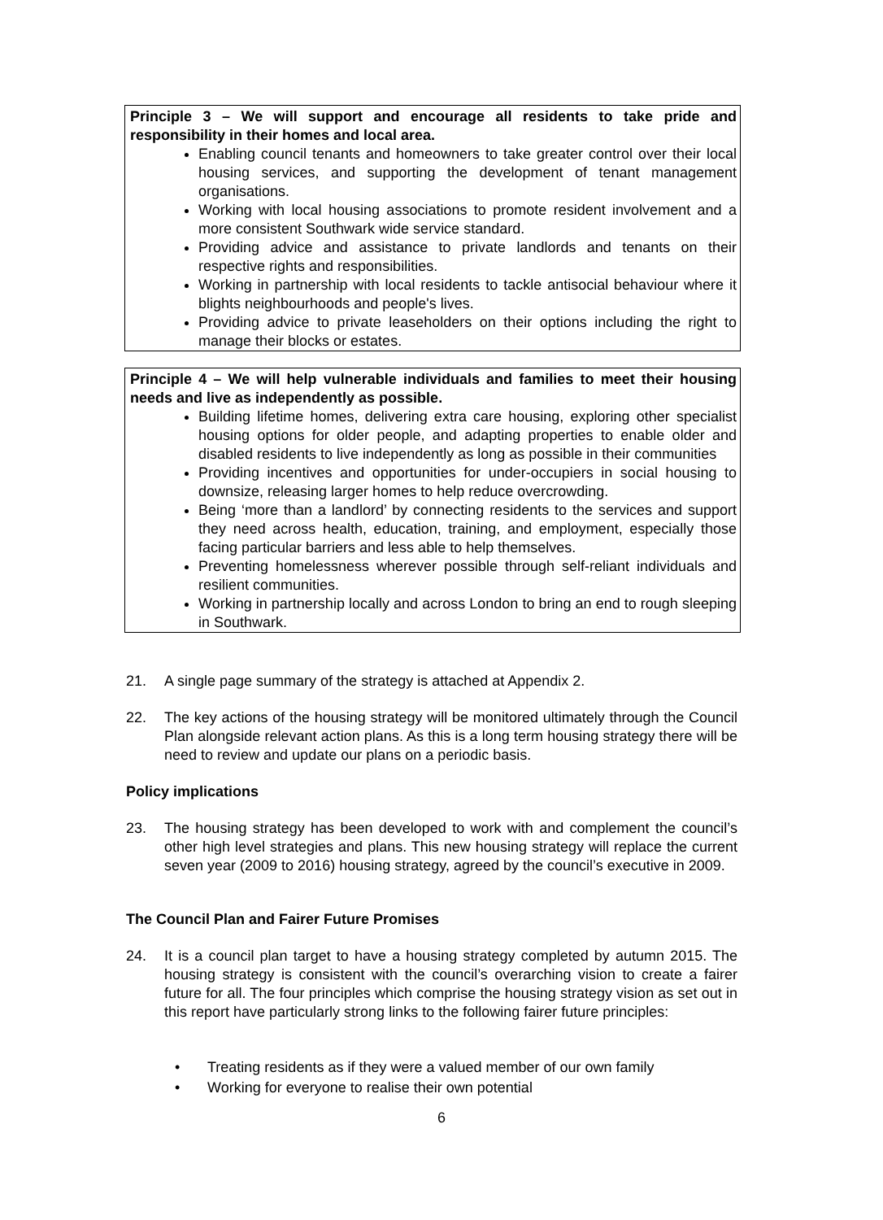Principle 3 – We will support and encourage all residents to take pride and responsibility in their homes and local area.
Enabling council tenants and homeowners to take greater control over their local housing services, and supporting the development of tenant management organisations.
Working with local housing associations to promote resident involvement and a more consistent Southwark wide service standard.
Providing advice and assistance to private landlords and tenants on their respective rights and responsibilities.
Working in partnership with local residents to tackle antisocial behaviour where it blights neighbourhoods and people's lives.
Providing advice to private leaseholders on their options including the right to manage their blocks or estates.
Principle 4 – We will help vulnerable individuals and families to meet their housing needs and live as independently as possible.
Building lifetime homes, delivering extra care housing, exploring other specialist housing options for older people, and adapting properties to enable older and disabled residents to live independently as long as possible in their communities
Providing incentives and opportunities for under-occupiers in social housing to downsize, releasing larger homes to help reduce overcrowding.
Being ‘more than a landlord’ by connecting residents to the services and support they need across health, education, training, and employment, especially those facing particular barriers and less able to help themselves.
Preventing homelessness wherever possible through self-reliant individuals and resilient communities.
Working in partnership locally and across London to bring an end to rough sleeping in Southwark.
21. A single page summary of the strategy is attached at Appendix 2.
22. The key actions of the housing strategy will be monitored ultimately through the Council Plan alongside relevant action plans. As this is a long term housing strategy there will be need to review and update our plans on a periodic basis.
Policy implications
23. The housing strategy has been developed to work with and complement the council’s other high level strategies and plans. This new housing strategy will replace the current seven year (2009 to 2016) housing strategy, agreed by the council’s executive in 2009.
The Council Plan and Fairer Future Promises
24. It is a council plan target to have a housing strategy completed by autumn 2015. The housing strategy is consistent with the council’s overarching vision to create a fairer future for all. The four principles which comprise the housing strategy vision as set out in this report have particularly strong links to the following fairer future principles:
• Treating residents as if they were a valued member of our own family
• Working for everyone to realise their own potential
6